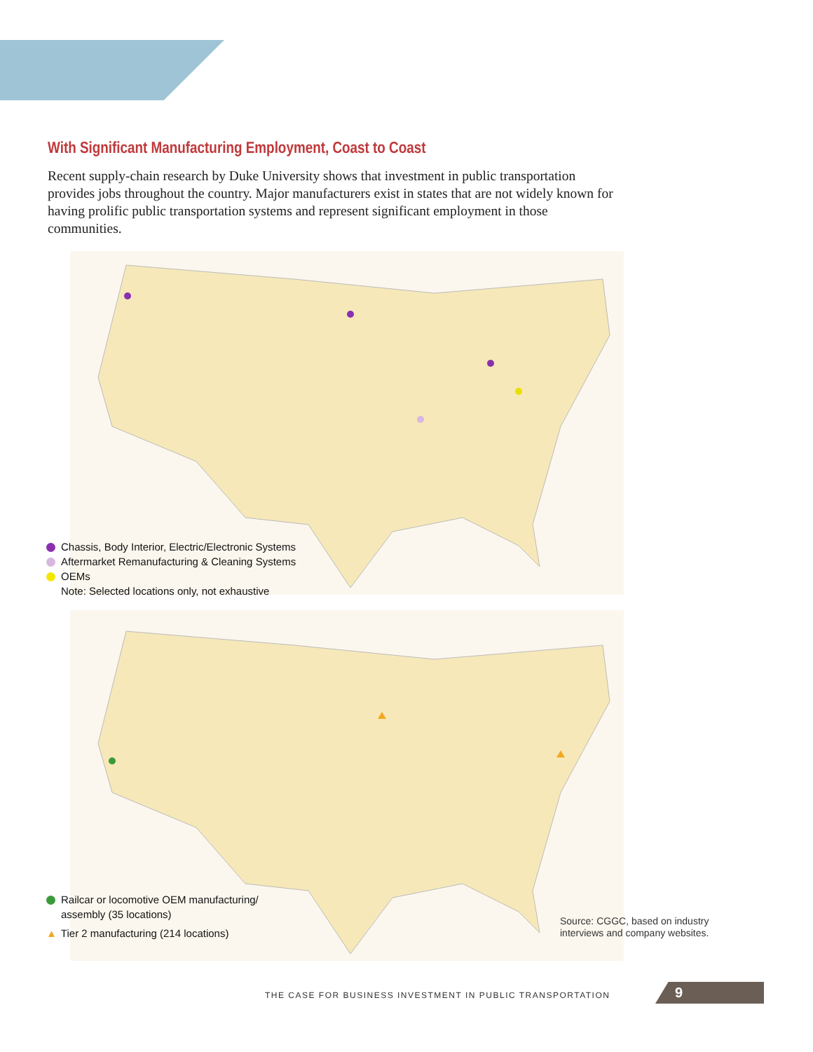With Significant Manufacturing Employment, Coast to Coast
Recent supply-chain research by Duke University shows that investment in public transportation provides jobs throughout the country. Major manufacturers exist in states that are not widely known for having prolific public transportation systems and represent significant employment in those communities.
Chassis, Body Interior, Electric/Electronic Systems
Aftermarket Remanufacturing & Cleaning Systems
OEMs
Note: Selected locations only, not exhaustive
Railcar or locomotive OEM manufacturing/
assembly (35 locations)
▲ Tier 2 manufacturing (214 locations)
Source: CGGC, based on industry
interviews and company websites.
THE CASE FOR BUSINESS INVESTMENT IN PUBLIC TRANSPORTATION
9